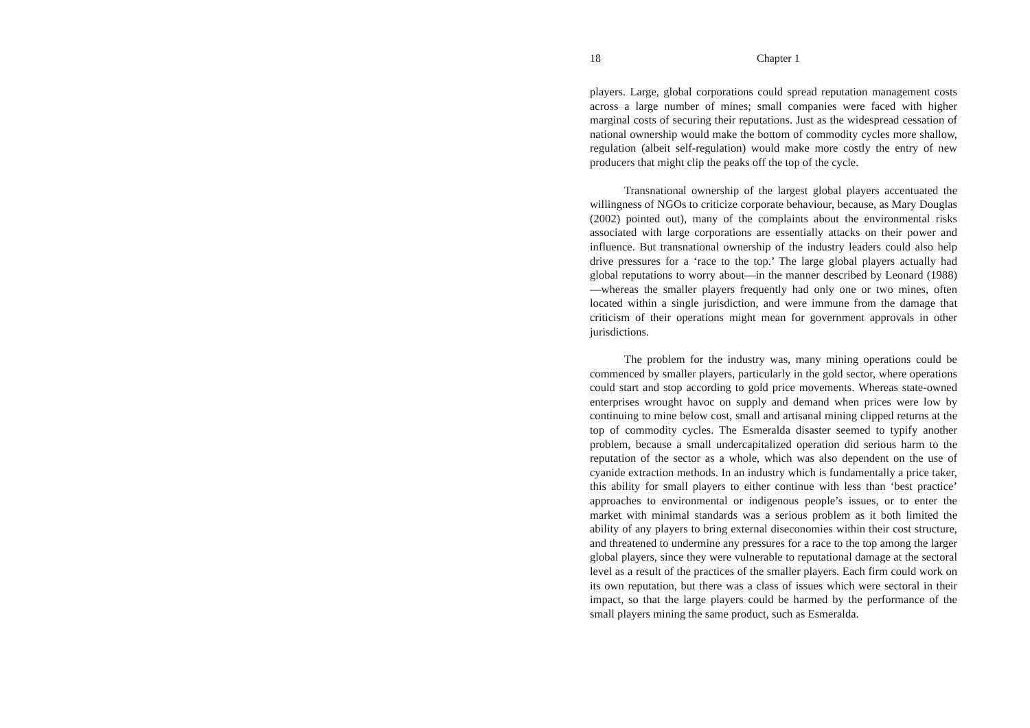18 Chapter 1
players. Large, global corporations could spread reputation management costs across a large number of mines; small companies were faced with higher marginal costs of securing their reputations. Just as the widespread cessation of national ownership would make the bottom of commodity cycles more shallow, regulation (albeit self-regulation) would make more costly the entry of new producers that might clip the peaks off the top of the cycle.
Transnational ownership of the largest global players accentuated the willingness of NGOs to criticize corporate behaviour, because, as Mary Douglas (2002) pointed out), many of the complaints about the environmental risks associated with large corporations are essentially attacks on their power and influence. But transnational ownership of the industry leaders could also help drive pressures for a ‘race to the top.’ The large global players actually had global reputations to worry about—in the manner described by Leonard (1988)—whereas the smaller players frequently had only one or two mines, often located within a single jurisdiction, and were immune from the damage that criticism of their operations might mean for government approvals in other jurisdictions.
The problem for the industry was, many mining operations could be commenced by smaller players, particularly in the gold sector, where operations could start and stop according to gold price movements. Whereas state-owned enterprises wrought havoc on supply and demand when prices were low by continuing to mine below cost, small and artisanal mining clipped returns at the top of commodity cycles. The Esmeralda disaster seemed to typify another problem, because a small undercapitalized operation did serious harm to the reputation of the sector as a whole, which was also dependent on the use of cyanide extraction methods. In an industry which is fundamentally a price taker, this ability for small players to either continue with less than ‘best practice’ approaches to environmental or indigenous people’s issues, or to enter the market with minimal standards was a serious problem as it both limited the ability of any players to bring external diseconomies within their cost structure, and threatened to undermine any pressures for a race to the top among the larger global players, since they were vulnerable to reputational damage at the sectoral level as a result of the practices of the smaller players. Each firm could work on its own reputation, but there was a class of issues which were sectoral in their impact, so that the large players could be harmed by the performance of the small players mining the same product, such as Esmeralda.